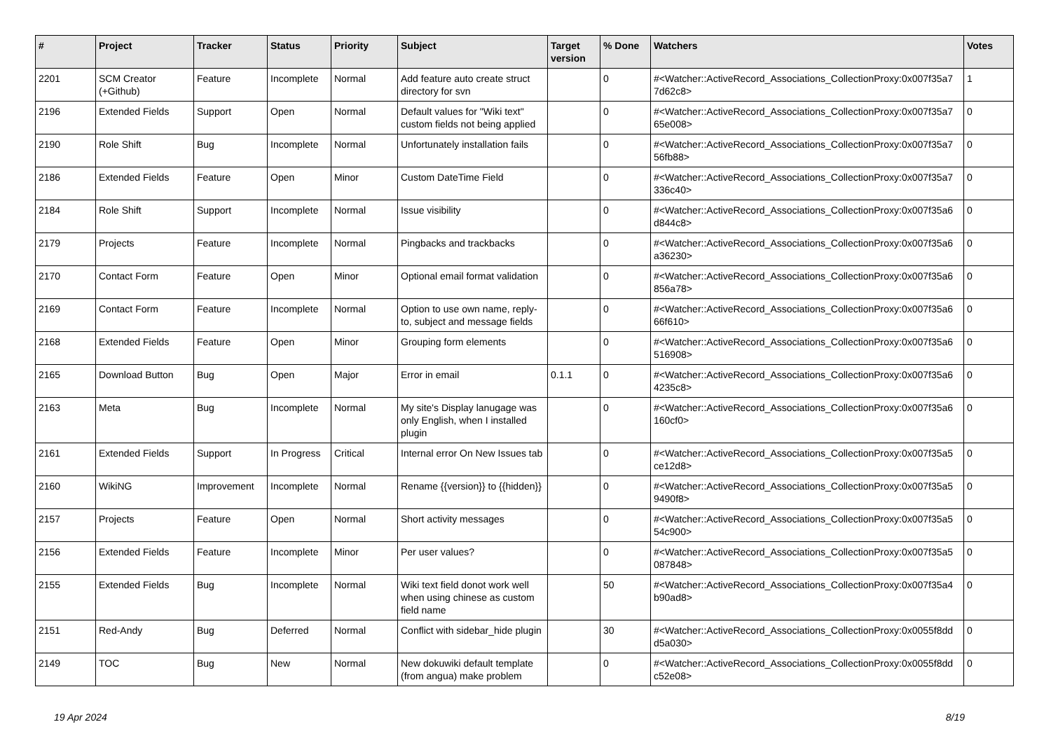| # | Project | Tracker | Status | Priority | Subject | Target version | % Done | Watchers | Votes |
| --- | --- | --- | --- | --- | --- | --- | --- | --- | --- |
| 2201 | SCM Creator (+Github) | Feature | Incomplete | Normal | Add feature auto create struct directory for svn | | 0 | #<Watcher::ActiveRecord_Associations_CollectionProxy:0x007f35a7 7d62c8> | 1 |
| 2196 | Extended Fields | Support | Open | Normal | Default values for "Wiki text" custom fields not being applied | | 0 | #<Watcher::ActiveRecord_Associations_CollectionProxy:0x007f35a7 65e008> | 0 |
| 2190 | Role Shift | Bug | Incomplete | Normal | Unfortunately installation fails | | 0 | #<Watcher::ActiveRecord_Associations_CollectionProxy:0x007f35a7 56fb88> | 0 |
| 2186 | Extended Fields | Feature | Open | Minor | Custom DateTime Field | | 0 | #<Watcher::ActiveRecord_Associations_CollectionProxy:0x007f35a7 336c40> | 0 |
| 2184 | Role Shift | Support | Incomplete | Normal | Issue visibility | | 0 | #<Watcher::ActiveRecord_Associations_CollectionProxy:0x007f35a6 d844c8> | 0 |
| 2179 | Projects | Feature | Incomplete | Normal | Pingbacks and trackbacks | | 0 | #<Watcher::ActiveRecord_Associations_CollectionProxy:0x007f35a6 a36230> | 0 |
| 2170 | Contact Form | Feature | Open | Minor | Optional email format validation | | 0 | #<Watcher::ActiveRecord_Associations_CollectionProxy:0x007f35a6 856a78> | 0 |
| 2169 | Contact Form | Feature | Incomplete | Normal | Option to use own name, reply-to, subject and message fields | | 0 | #<Watcher::ActiveRecord_Associations_CollectionProxy:0x007f35a6 66f610> | 0 |
| 2168 | Extended Fields | Feature | Open | Minor | Grouping form elements | | 0 | #<Watcher::ActiveRecord_Associations_CollectionProxy:0x007f35a6 516908> | 0 |
| 2165 | Download Button | Bug | Open | Major | Error in email | 0.1.1 | 0 | #<Watcher::ActiveRecord_Associations_CollectionProxy:0x007f35a6 4235c8> | 0 |
| 2163 | Meta | Bug | Incomplete | Normal | My site's Display lanugage was only English, when I installed plugin | | 0 | #<Watcher::ActiveRecord_Associations_CollectionProxy:0x007f35a6 160cf0> | 0 |
| 2161 | Extended Fields | Support | In Progress | Critical | Internal error On New Issues tab | | 0 | #<Watcher::ActiveRecord_Associations_CollectionProxy:0x007f35a5 ce12d8> | 0 |
| 2160 | WikiNG | Improvement | Incomplete | Normal | Rename {{version}} to {{hidden}} | | 0 | #<Watcher::ActiveRecord_Associations_CollectionProxy:0x007f35a5 9490f8> | 0 |
| 2157 | Projects | Feature | Open | Normal | Short activity messages | | 0 | #<Watcher::ActiveRecord_Associations_CollectionProxy:0x007f35a5 54c900> | 0 |
| 2156 | Extended Fields | Feature | Incomplete | Minor | Per user values? | | 0 | #<Watcher::ActiveRecord_Associations_CollectionProxy:0x007f35a5 087848> | 0 |
| 2155 | Extended Fields | Bug | Incomplete | Normal | Wiki text field donot work well when using chinese as custom field name | | 50 | #<Watcher::ActiveRecord_Associations_CollectionProxy:0x007f35a4 b90ad8> | 0 |
| 2151 | Red-Andy | Bug | Deferred | Normal | Conflict with sidebar_hide plugin | | 30 | #<Watcher::ActiveRecord_Associations_CollectionProxy:0x0055f8dd d5a030> | 0 |
| 2149 | TOC | Bug | New | Normal | New dokuwiki default template (from angua) make problem | | 0 | #<Watcher::ActiveRecord_Associations_CollectionProxy:0x0055f8dd c52e08> | 0 |
19 Apr 2024 8/19